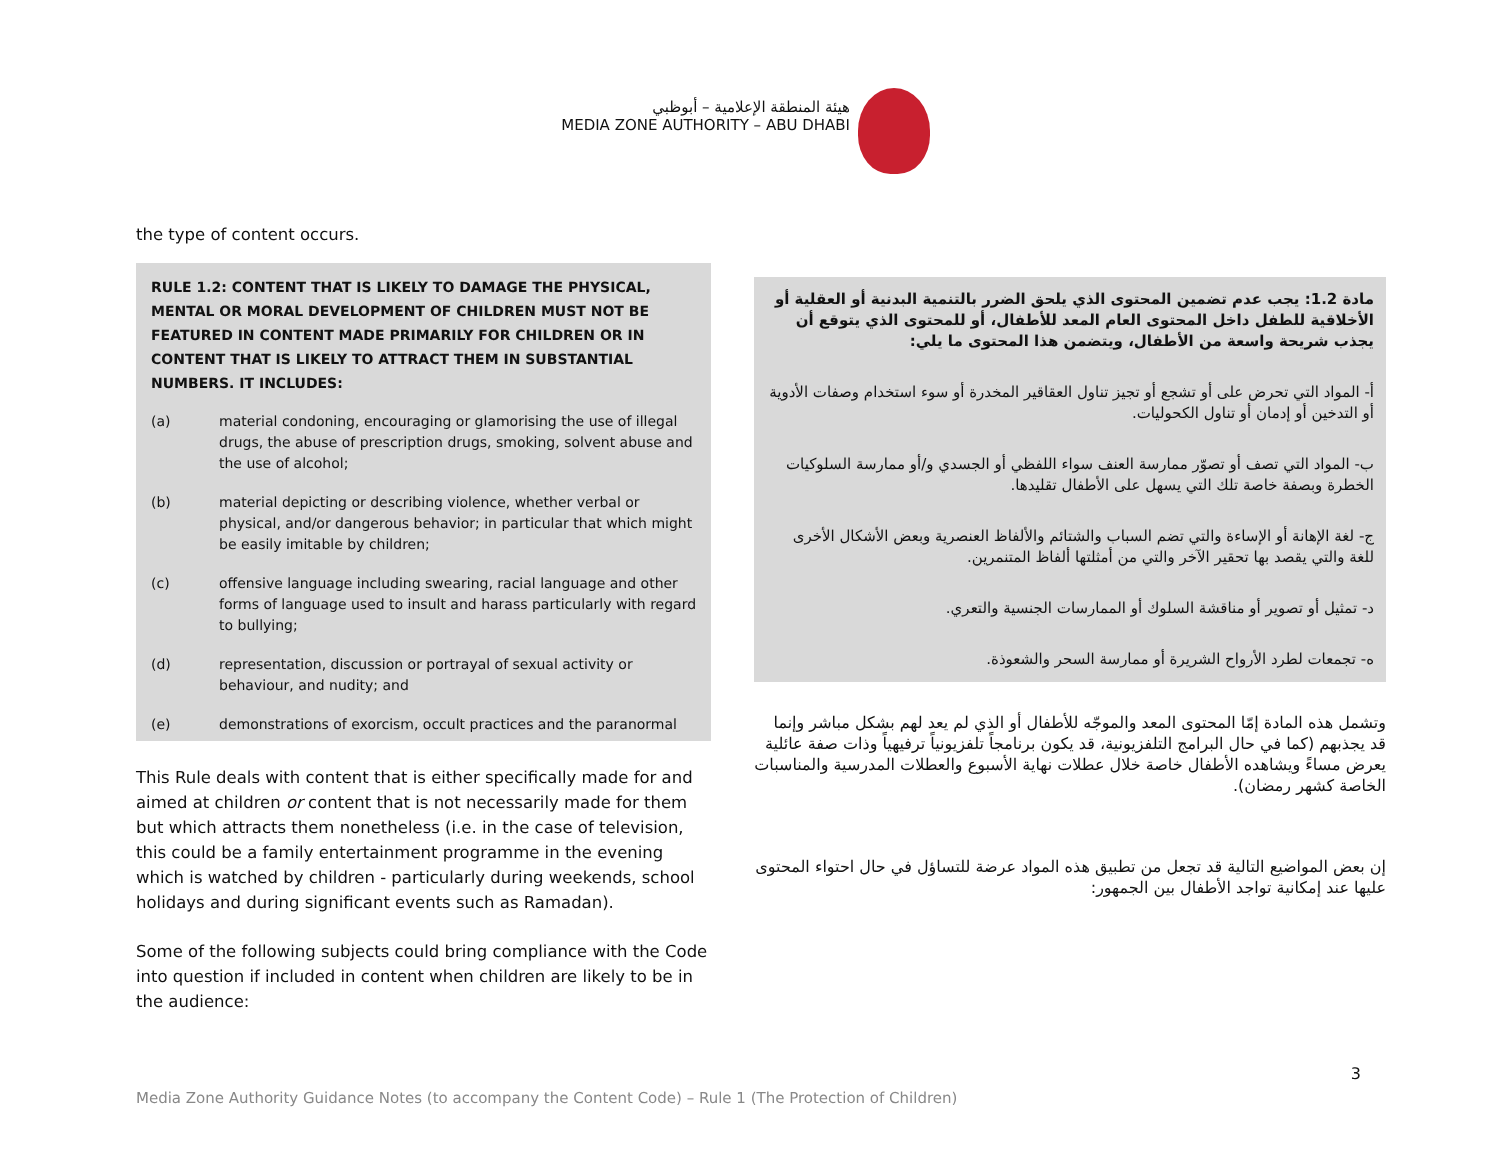هيئة المنطقة الإعلامية – أبوظبي
MEDIA ZONE AUTHORITY – ABU DHABI
the type of content occurs.
RULE 1.2: CONTENT THAT IS LIKELY TO DAMAGE THE PHYSICAL, MENTAL OR MORAL DEVELOPMENT OF CHILDREN MUST NOT BE FEATURED IN CONTENT MADE PRIMARILY FOR CHILDREN OR IN CONTENT THAT IS LIKELY TO ATTRACT THEM IN SUBSTANTIAL NUMBERS. IT INCLUDES:
(a) material condoning, encouraging or glamorising the use of illegal drugs, the abuse of prescription drugs, smoking, solvent abuse and the use of alcohol;
(b) material depicting or describing violence, whether verbal or physical, and/or dangerous behavior; in particular that which might be easily imitable by children;
(c) offensive language including swearing, racial language and other forms of language used to insult and harass particularly with regard to bullying;
(d) representation, discussion or portrayal of sexual activity or behaviour, and nudity; and
(e) demonstrations of exorcism, occult practices and the paranormal
This Rule deals with content that is either specifically made for and aimed at children or content that is not necessarily made for them but which attracts them nonetheless (i.e. in the case of television, this could be a family entertainment programme in the evening which is watched by children - particularly during weekends, school holidays and during significant events such as Ramadan).
Some of the following subjects could bring compliance with the Code into question if included in content when children are likely to be in the audience:
مادة 1.2: يجب عدم تضمين المحتوى الذي يلحق الضرر بالتنمية البدنية أو العقلية أو الأخلاقية للطفل داخل المحتوى العام المعد للأطفال، أو للمحتوى الذي يتوقع أن يجذب شريحة واسعة من الأطفال، ويتضمن هذا المحتوى ما يلي:
أ- المواد التي تحرض على أو تشجع أو تجيز تناول العقاقير المخدرة أو سوء استخدام وصفات الأدوية أو التدخين أو إدمان أو تناول الكحوليات.
ب- المواد التي تصف أو تصوّر ممارسة العنف سواء اللفظي أو الجسدي و/أو ممارسة السلوكيات الخطرة وبصفة خاصة تلك التي يسهل على الأطفال تقليدها.
ج- لغة الإهانة أو الإساءة والتي تضم السباب والشتائم والألفاظ العنصرية وبعض الأشكال الأخرى للغة والتي يقصد بها تحقير الآخر والتي من أمثلتها ألفاظ المتنمرين.
د- تمثيل أو تصوير أو مناقشة السلوك أو الممارسات الجنسية والتعري.
ه- تجمعات لطرد الأرواح الشريرة أو ممارسة السحر والشعوذة.
وتشمل هذه المادة إمّا المحتوى المعد والموجّه للأطفال أو الذي لم يعد لهم بشكل مباشر وإنما قد يجذبهم (كما في حال البرامج التلفزيونية، قد يكون برنامجاً تلفزيونياً ترفيهياً وذات صفة عائلية يعرض مساءً ويشاهده الأطفال خاصة خلال عطلات نهاية الأسبوع والعطلات المدرسية والمناسبات الخاصة كشهر رمضان).
إن بعض المواضيع التالية قد تجعل من تطبيق هذه المواد عرضة للتساؤل في حال احتواء المحتوى عليها عند إمكانية تواجد الأطفال بين الجمهور:
3
Media Zone Authority Guidance Notes (to accompany the Content Code) – Rule 1 (The Protection of Children)